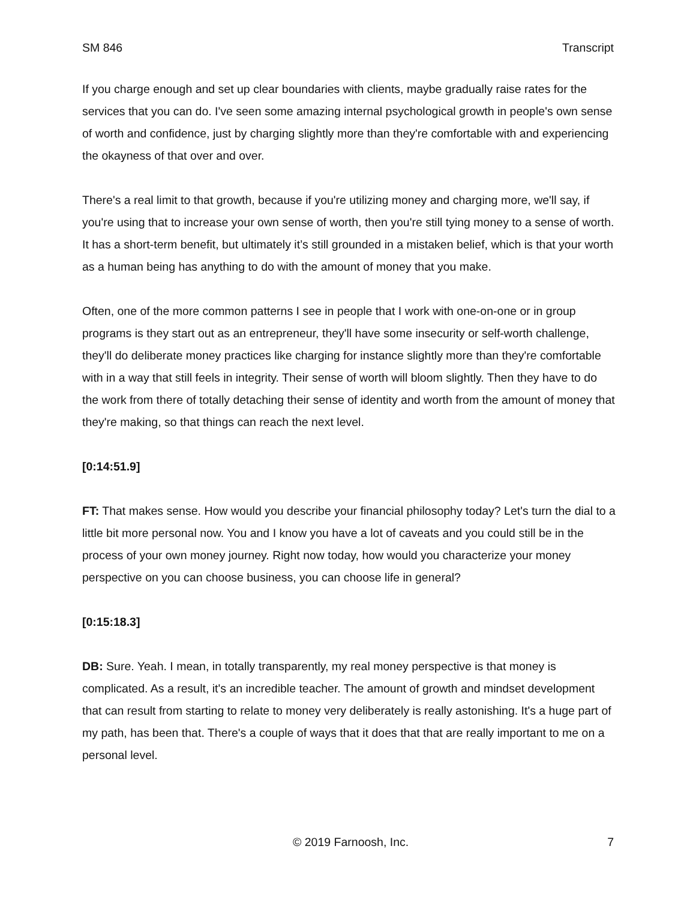SM 846 Transcript
If you charge enough and set up clear boundaries with clients, maybe gradually raise rates for the services that you can do. I've seen some amazing internal psychological growth in people's own sense of worth and confidence, just by charging slightly more than they're comfortable with and experiencing the okayness of that over and over.
There's a real limit to that growth, because if you're utilizing money and charging more, we'll say, if you're using that to increase your own sense of worth, then you're still tying money to a sense of worth. It has a short-term benefit, but ultimately it’s still grounded in a mistaken belief, which is that your worth as a human being has anything to do with the amount of money that you make.
Often, one of the more common patterns I see in people that I work with one-on-one or in group programs is they start out as an entrepreneur, they'll have some insecurity or self-worth challenge, they'll do deliberate money practices like charging for instance slightly more than they're comfortable with in a way that still feels in integrity. Their sense of worth will bloom slightly. Then they have to do the work from there of totally detaching their sense of identity and worth from the amount of money that they're making, so that things can reach the next level.
[0:14:51.9]
FT: That makes sense. How would you describe your financial philosophy today? Let's turn the dial to a little bit more personal now. You and I know you have a lot of caveats and you could still be in the process of your own money journey. Right now today, how would you characterize your money perspective on you can choose business, you can choose life in general?
[0:15:18.3]
DB: Sure. Yeah. I mean, in totally transparently, my real money perspective is that money is complicated. As a result, it's an incredible teacher. The amount of growth and mindset development that can result from starting to relate to money very deliberately is really astonishing. It's a huge part of my path, has been that. There's a couple of ways that it does that that are really important to me on a personal level.
© 2019 Farnoosh, Inc. 7